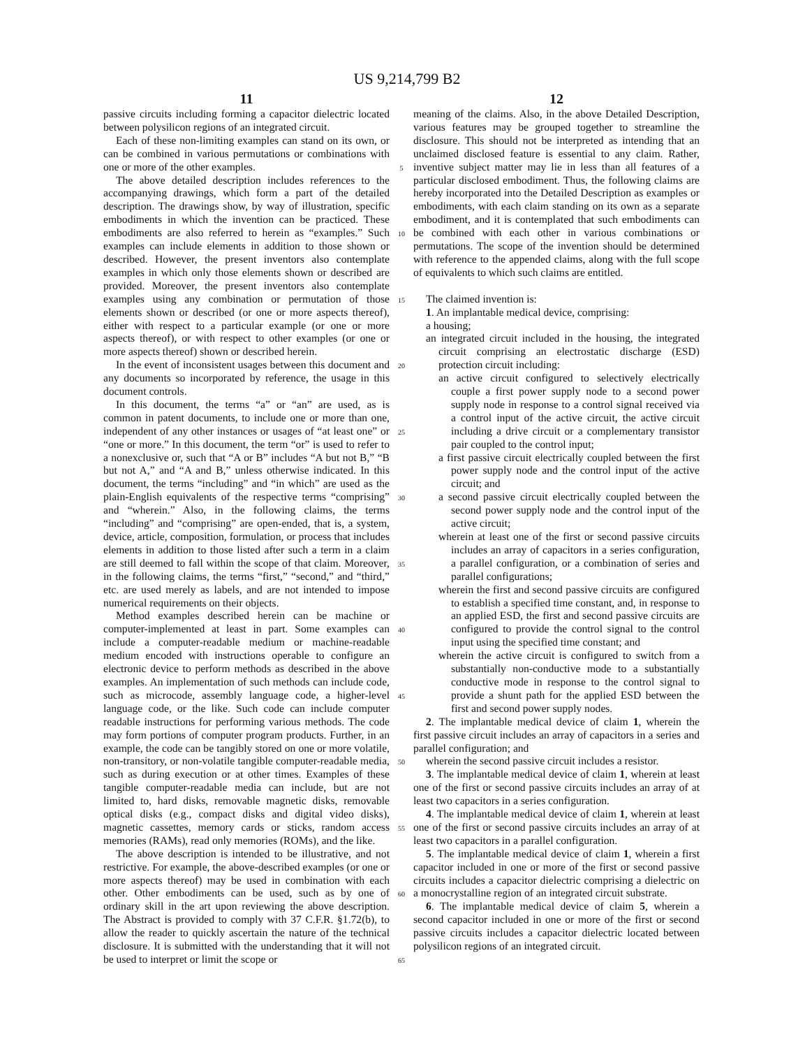US 9,214,799 B2
11
passive circuits including forming a capacitor dielectric located between polysilicon regions of an integrated circuit.
Each of these non-limiting examples can stand on its own, or can be combined in various permutations or combinations with one or more of the other examples.
The above detailed description includes references to the accompanying drawings, which form a part of the detailed description. The drawings show, by way of illustration, specific embodiments in which the invention can be practiced. These embodiments are also referred to herein as “examples.” Such examples can include elements in addition to those shown or described. However, the present inventors also contemplate examples in which only those elements shown or described are provided. Moreover, the present inventors also contemplate examples using any combination or permutation of those elements shown or described (or one or more aspects thereof), either with respect to a particular example (or one or more aspects thereof), or with respect to other examples (or one or more aspects thereof) shown or described herein.
In the event of inconsistent usages between this document and any documents so incorporated by reference, the usage in this document controls.
In this document, the terms “a” or “an” are used, as is common in patent documents, to include one or more than one, independent of any other instances or usages of “at least one” or “one or more.” In this document, the term “or” is used to refer to a nonexclusive or, such that “A or B” includes “A but not B,” “B but not A,” and “A and B,” unless otherwise indicated. In this document, the terms “including” and “in which” are used as the plain-English equivalents of the respective terms “comprising” and “wherein.” Also, in the following claims, the terms “including” and “comprising” are open-ended, that is, a system, device, article, composition, formulation, or process that includes elements in addition to those listed after such a term in a claim are still deemed to fall within the scope of that claim. Moreover, in the following claims, the terms “first,” “second,” and “third,” etc. are used merely as labels, and are not intended to impose numerical requirements on their objects.
Method examples described herein can be machine or computer-implemented at least in part. Some examples can include a computer-readable medium or machine-readable medium encoded with instructions operable to configure an electronic device to perform methods as described in the above examples. An implementation of such methods can include code, such as microcode, assembly language code, a higher-level language code, or the like. Such code can include computer readable instructions for performing various methods. The code may form portions of computer program products. Further, in an example, the code can be tangibly stored on one or more volatile, non-transitory, or non-volatile tangible computer-readable media, such as during execution or at other times. Examples of these tangible computer-readable media can include, but are not limited to, hard disks, removable magnetic disks, removable optical disks (e.g., compact disks and digital video disks), magnetic cassettes, memory cards or sticks, random access memories (RAMs), read only memories (ROMs), and the like.
The above description is intended to be illustrative, and not restrictive. For example, the above-described examples (or one or more aspects thereof) may be used in combination with each other. Other embodiments can be used, such as by one of ordinary skill in the art upon reviewing the above description. The Abstract is provided to comply with 37 C.F.R. §1.72(b), to allow the reader to quickly ascertain the nature of the technical disclosure. It is submitted with the understanding that it will not be used to interpret or limit the scope or
5
10
15
20
25
30
35
40
45
50
55
60
65
12
meaning of the claims. Also, in the above Detailed Description, various features may be grouped together to streamline the disclosure. This should not be interpreted as intending that an unclaimed disclosed feature is essential to any claim. Rather, inventive subject matter may lie in less than all features of a particular disclosed embodiment. Thus, the following claims are hereby incorporated into the Detailed Description as examples or embodiments, with each claim standing on its own as a separate embodiment, and it is contemplated that such embodiments can be combined with each other in various combinations or permutations. The scope of the invention should be determined with reference to the appended claims, along with the full scope of equivalents to which such claims are entitled.
The claimed invention is:
1. An implantable medical device, comprising:
a housing;
an integrated circuit included in the housing, the integrated circuit comprising an electrostatic discharge (ESD) protection circuit including:
an active circuit configured to selectively electrically couple a first power supply node to a second power supply node in response to a control signal received via a control input of the active circuit, the active circuit including a drive circuit or a complementary transistor pair coupled to the control input;
a first passive circuit electrically coupled between the first power supply node and the control input of the active circuit; and
a second passive circuit electrically coupled between the second power supply node and the control input of the active circuit;
wherein at least one of the first or second passive circuits includes an array of capacitors in a series configuration, a parallel configuration, or a combination of series and parallel configurations;
wherein the first and second passive circuits are configured to establish a specified time constant, and, in response to an applied ESD, the first and second passive circuits are configured to provide the control signal to the control input using the specified time constant; and
wherein the active circuit is configured to switch from a substantially non-conductive mode to a substantially conductive mode in response to the control signal to provide a shunt path for the applied ESD between the first and second power supply nodes.
2. The implantable medical device of claim 1, wherein the first passive circuit includes an array of capacitors in a series and parallel configuration; and
wherein the second passive circuit includes a resistor.
3. The implantable medical device of claim 1, wherein at least one of the first or second passive circuits includes an array of at least two capacitors in a series configuration.
4. The implantable medical device of claim 1, wherein at least one of the first or second passive circuits includes an array of at least two capacitors in a parallel configuration.
5. The implantable medical device of claim 1, wherein a first capacitor included in one or more of the first or second passive circuits includes a capacitor dielectric comprising a dielectric on a monocrystalline region of an integrated circuit substrate.
6. The implantable medical device of claim 5, wherein a second capacitor included in one or more of the first or second passive circuits includes a capacitor dielectric located between polysilicon regions of an integrated circuit.